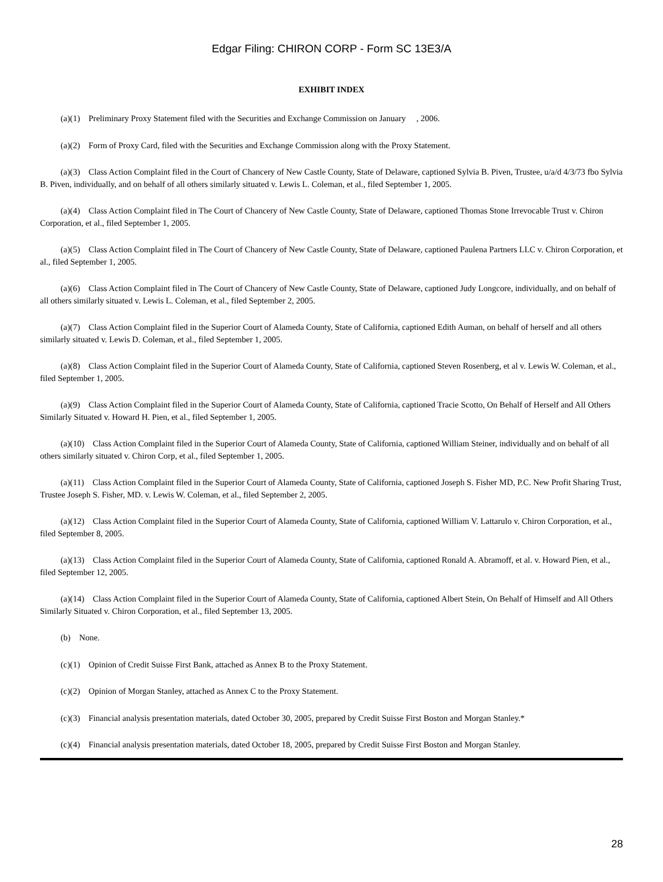Edgar Filing: CHIRON CORP - Form SC 13E3/A
EXHIBIT INDEX
(a)(1) Preliminary Proxy Statement filed with the Securities and Exchange Commission on January , 2006.
(a)(2) Form of Proxy Card, filed with the Securities and Exchange Commission along with the Proxy Statement.
(a)(3) Class Action Complaint filed in the Court of Chancery of New Castle County, State of Delaware, captioned Sylvia B. Piven, Trustee, u/a/d 4/3/73 fbo Sylvia B. Piven, individually, and on behalf of all others similarly situated v. Lewis L. Coleman, et al., filed September 1, 2005.
(a)(4) Class Action Complaint filed in The Court of Chancery of New Castle County, State of Delaware, captioned Thomas Stone Irrevocable Trust v. Chiron Corporation, et al., filed September 1, 2005.
(a)(5) Class Action Complaint filed in The Court of Chancery of New Castle County, State of Delaware, captioned Paulena Partners LLC v. Chiron Corporation, et al., filed September 1, 2005.
(a)(6) Class Action Complaint filed in The Court of Chancery of New Castle County, State of Delaware, captioned Judy Longcore, individually, and on behalf of all others similarly situated v. Lewis L. Coleman, et al., filed September 2, 2005.
(a)(7) Class Action Complaint filed in the Superior Court of Alameda County, State of California, captioned Edith Auman, on behalf of herself and all others similarly situated v. Lewis D. Coleman, et al., filed September 1, 2005.
(a)(8) Class Action Complaint filed in the Superior Court of Alameda County, State of California, captioned Steven Rosenberg, et al v. Lewis W. Coleman, et al., filed September 1, 2005.
(a)(9) Class Action Complaint filed in the Superior Court of Alameda County, State of California, captioned Tracie Scotto, On Behalf of Herself and All Others Similarly Situated v. Howard H. Pien, et al., filed September 1, 2005.
(a)(10) Class Action Complaint filed in the Superior Court of Alameda County, State of California, captioned William Steiner, individually and on behalf of all others similarly situated v. Chiron Corp, et al., filed September 1, 2005.
(a)(11) Class Action Complaint filed in the Superior Court of Alameda County, State of California, captioned Joseph S. Fisher MD, P.C. New Profit Sharing Trust, Trustee Joseph S. Fisher, MD. v. Lewis W. Coleman, et al., filed September 2, 2005.
(a)(12) Class Action Complaint filed in the Superior Court of Alameda County, State of California, captioned William V. Lattarulo v. Chiron Corporation, et al., filed September 8, 2005.
(a)(13) Class Action Complaint filed in the Superior Court of Alameda County, State of California, captioned Ronald A. Abramoff, et al. v. Howard Pien, et al., filed September 12, 2005.
(a)(14) Class Action Complaint filed in the Superior Court of Alameda County, State of California, captioned Albert Stein, On Behalf of Himself and All Others Similarly Situated v. Chiron Corporation, et al., filed September 13, 2005.
(b) None.
(c)(1) Opinion of Credit Suisse First Bank, attached as Annex B to the Proxy Statement.
(c)(2) Opinion of Morgan Stanley, attached as Annex C to the Proxy Statement.
(c)(3) Financial analysis presentation materials, dated October 30, 2005, prepared by Credit Suisse First Boston and Morgan Stanley.*
(c)(4) Financial analysis presentation materials, dated October 18, 2005, prepared by Credit Suisse First Boston and Morgan Stanley.
28